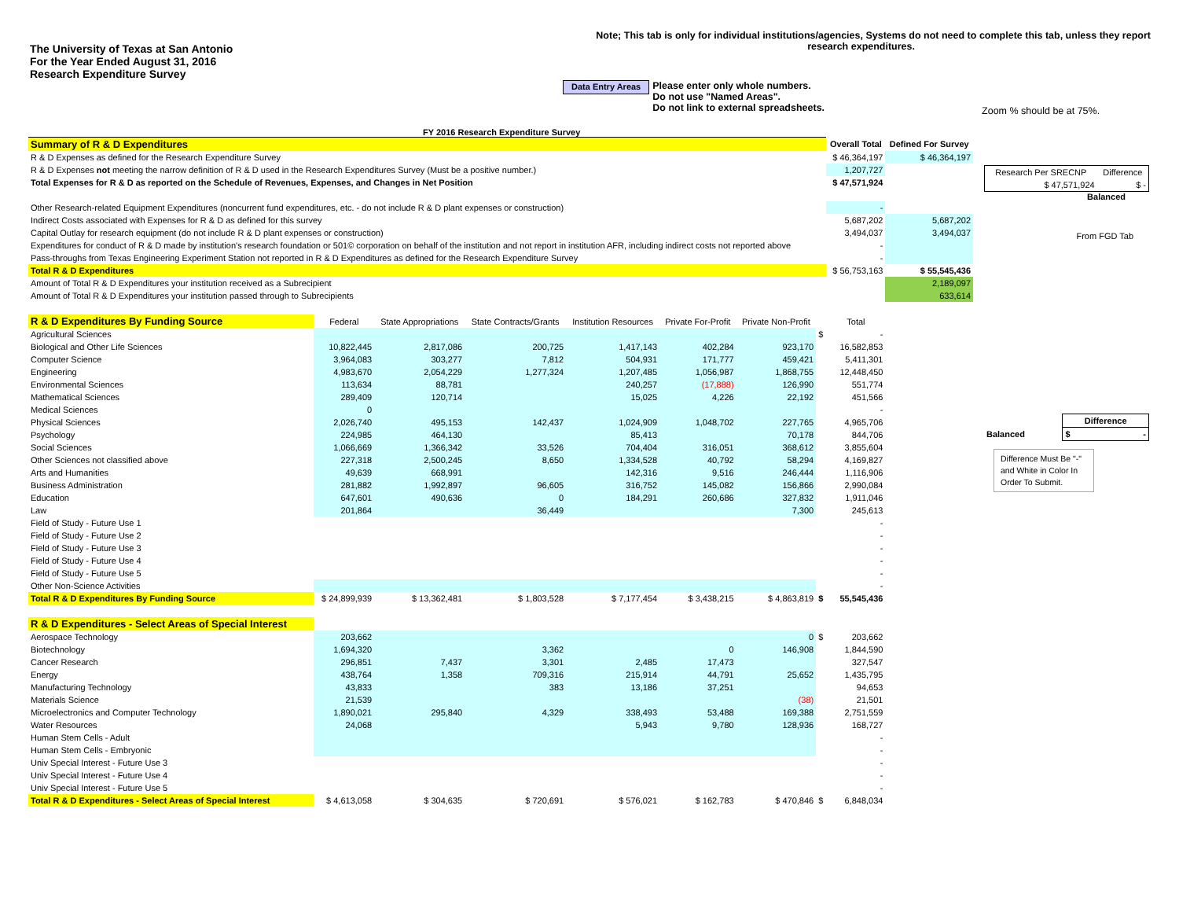The University of Texas at San Antonio
For the Year Ended August 31, 2016
Research Expenditure Survey
Note; This tab is only for individual institutions/agencies, Systems do not need to complete this tab, unless they report
research expenditures.
Data Entry Areas
Please enter only whole numbers.
Do not use "Named Areas".
Do not link to external spreadsheets.
Zoom % should be at 75%.
FY 2016 Research Expenditure Survey
| Summary of R & D Expenditures | | | | | | | | Overall Total | Defined For Survey |
| R & D Expenses as defined for the Research Expenditure Survey | | | | | | | | $ 46,364,197 | $ 46,364,197 |
| R & D Expenses not meeting the narrow definition of R & D used in the Research Expenditures Survey (Must be a positive number.) | | | | | | | | 1,207,727 | |
| Total Expenses for R & D as reported on the Schedule of Revenues, Expenses, and Changes in Net Position | | | | | | | | $ 47,571,924 | |
| Other Research-related Equipment Expenditures (noncurrent fund expenditures, etc. - do not include R & D plant expenses or construction) | | | | | | | | - | |
| Indirect Costs associated with Expenses for R & D as defined for this survey | | | | | | | | 5,687,202 | 5,687,202 |
| Capital Outlay for research equipment (do not include R & D plant expenses or construction) | | | | | | | | 3,494,037 | 3,494,037 |
| Expenditures for conduct of R & D made by institution's research foundation or 501© corporation on behalf of the institution and not report in institution AFR, including indirect costs not reported above | | | | | | | | - | |
| Pass-throughs from Texas Engineering Experiment Station not reported in R & D Expenditures as defined for the Research Expenditure Survey | | | | | | | | - | |
| Total R & D Expenditures | | | | | | | | $ 56,753,163 | $ 55,545,436 |
| Amount of Total R & D Expenditures your institution received as a Subrecipient | | | | | | | | | 2,189,097 |
| Amount of Total R & D Expenditures your institution passed through to Subrecipients | | | | | | | | | 633,614 |
| R & D Expenditures By Funding Source | Federal | State Appropriations | State Contracts/Grants | Institution Resources | Private For-Profit | Private Non-Profit | | Total | |
| Agricultural Sciences | | | | | | | $ | - | |
| Biological and Other Life Sciences | 10,822,445 | 2,817,086 | 200,725 | 1,417,143 | 402,284 | 923,170 | | 16,582,853 | |
| Computer Science | 3,964,083 | 303,277 | 7,812 | 504,931 | 171,777 | 459,421 | | 5,411,301 | |
| Engineering | 4,983,670 | 2,054,229 | 1,277,324 | 1,207,485 | 1,056,987 | 1,868,755 | | 12,448,450 | |
| Environmental Sciences | 113,634 | 88,781 | | 240,257 | (17,888) | 126,990 | | 551,774 | |
| Mathematical Sciences | 289,409 | 120,714 | | 15,025 | 4,226 | 22,192 | | 451,566 | |
| Medical Sciences | 0 | | | | | | | - | |
| Physical Sciences | 2,026,740 | 495,153 | 142,437 | 1,024,909 | 1,048,702 | 227,765 | | 4,965,706 | |
| Psychology | 224,985 | 464,130 | | 85,413 | | 70,178 | | 844,706 | |
| Social Sciences | 1,066,669 | 1,366,342 | 33,526 | 704,404 | 316,051 | 368,612 | | 3,855,604 | |
| Other Sciences not classified above | 227,318 | 2,500,245 | 8,650 | 1,334,528 | 40,792 | 58,294 | | 4,169,827 | |
| Arts and Humanities | 49,639 | 668,991 | | 142,316 | 9,516 | 246,444 | | 1,116,906 | |
| Business Administration | 281,882 | 1,992,897 | 96,605 | 316,752 | 145,082 | 156,866 | | 2,990,084 | |
| Education | 647,601 | 490,636 | 0 | 184,291 | 260,686 | 327,832 | | 1,911,046 | |
| Law | 201,864 | | 36,449 | | | 7,300 | | 245,613 | |
| Field of Study - Future Use 1 | | | | | | | | - | |
| Field of Study - Future Use 2 | | | | | | | | - | |
| Field of Study - Future Use 3 | | | | | | | | - | |
| Field of Study - Future Use 4 | | | | | | | | - | |
| Field of Study - Future Use 5 | | | | | | | | - | |
| Other Non-Science Activities | | | | | | | | - | |
| Total R & D Expenditures By Funding Source | $ 24,899,939 | $ 13,362,481 | $ 1,803,528 | $ 7,177,454 | $ 3,438,215 | $ 4,863,819 | $ | 55,545,436 | |
| R & D Expenditures - Select Areas of Special Interest | | | | | | | | | |
| Aerospace Technology | 203,662 | | | | | 0 | $ | 203,662 | |
| Biotechnology | 1,694,320 | | 3,362 | | 0 | 146,908 | | 1,844,590 | |
| Cancer Research | 296,851 | 7,437 | 3,301 | 2,485 | 17,473 | | | 327,547 | |
| Energy | 438,764 | 1,358 | 709,316 | 215,914 | 44,791 | 25,652 | | 1,435,795 | |
| Manufacturing Technology | 43,833 | | 383 | 13,186 | 37,251 | | | 94,653 | |
| Materials Science | 21,539 | | | | | (38) | | 21,501 | |
| Microelectronics and Computer Technology | 1,890,021 | 295,840 | 4,329 | 338,493 | 53,488 | 169,388 | | 2,751,559 | |
| Water Resources | 24,068 | | | 5,943 | 9,780 | 128,936 | | 168,727 | |
| Human Stem Cells - Adult | | | | | | | | - | |
| Human Stem Cells - Embryonic | | | | | | | | - | |
| Univ Special Interest - Future Use 3 | | | | | | | | - | |
| Univ Special Interest - Future Use 4 | | | | | | | | - | |
| Univ Special Interest - Future Use 5 | | | | | | | | - | |
| Total R & D Expenditures - Select Areas of Special Interest | $ 4,613,058 | $ 304,635 | $ 720,691 | $ 576,021 | $ 162,783 | $ 470,846 | $ | 6,848,034 | |
| Research Per SRECNP | Difference |
| $ 47,571,924 | $ - |
Balanced
From FGD Tab
| | Difference |
| Balanced | $ - |
Difference Must Be "-" and White in Color In Order To Submit.